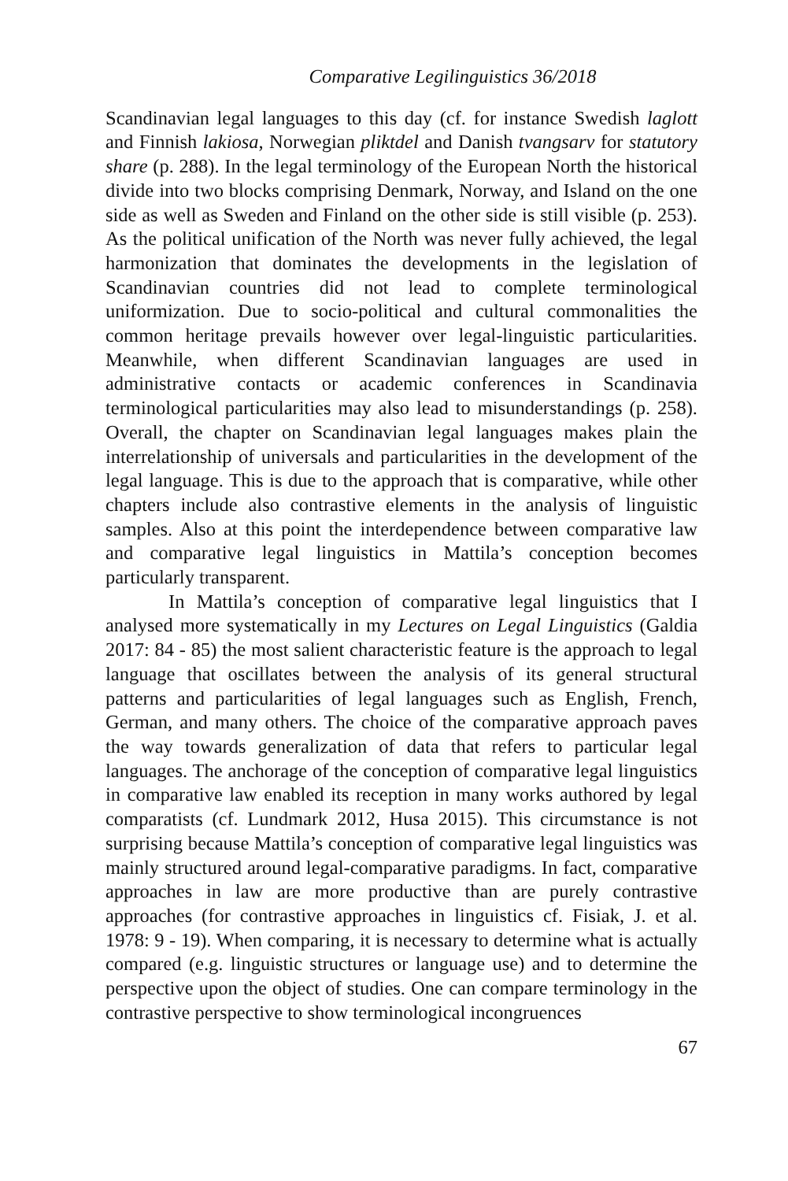Comparative Legilinguistics 36/2018
Scandinavian legal languages to this day (cf. for instance Swedish laglott and Finnish lakiosa, Norwegian pliktdel and Danish tvangsarv for statutory share (p. 288). In the legal terminology of the European North the historical divide into two blocks comprising Denmark, Norway, and Island on the one side as well as Sweden and Finland on the other side is still visible (p. 253). As the political unification of the North was never fully achieved, the legal harmonization that dominates the developments in the legislation of Scandinavian countries did not lead to complete terminological uniformization. Due to socio-political and cultural commonalities the common heritage prevails however over legal-linguistic particularities. Meanwhile, when different Scandinavian languages are used in administrative contacts or academic conferences in Scandinavia terminological particularities may also lead to misunderstandings (p. 258). Overall, the chapter on Scandinavian legal languages makes plain the interrelationship of universals and particularities in the development of the legal language. This is due to the approach that is comparative, while other chapters include also contrastive elements in the analysis of linguistic samples. Also at this point the interdependence between comparative law and comparative legal linguistics in Mattila’s conception becomes particularly transparent.
In Mattila’s conception of comparative legal linguistics that I analysed more systematically in my Lectures on Legal Linguistics (Galdia 2017: 84 - 85) the most salient characteristic feature is the approach to legal language that oscillates between the analysis of its general structural patterns and particularities of legal languages such as English, French, German, and many others. The choice of the comparative approach paves the way towards generalization of data that refers to particular legal languages. The anchorage of the conception of comparative legal linguistics in comparative law enabled its reception in many works authored by legal comparatists (cf. Lundmark 2012, Husa 2015). This circumstance is not surprising because Mattila’s conception of comparative legal linguistics was mainly structured around legal-comparative paradigms. In fact, comparative approaches in law are more productive than are purely contrastive approaches (for contrastive approaches in linguistics cf. Fisiak, J. et al. 1978: 9 - 19). When comparing, it is necessary to determine what is actually compared (e.g. linguistic structures or language use) and to determine the perspective upon the object of studies. One can compare terminology in the contrastive perspective to show terminological incongruences
67